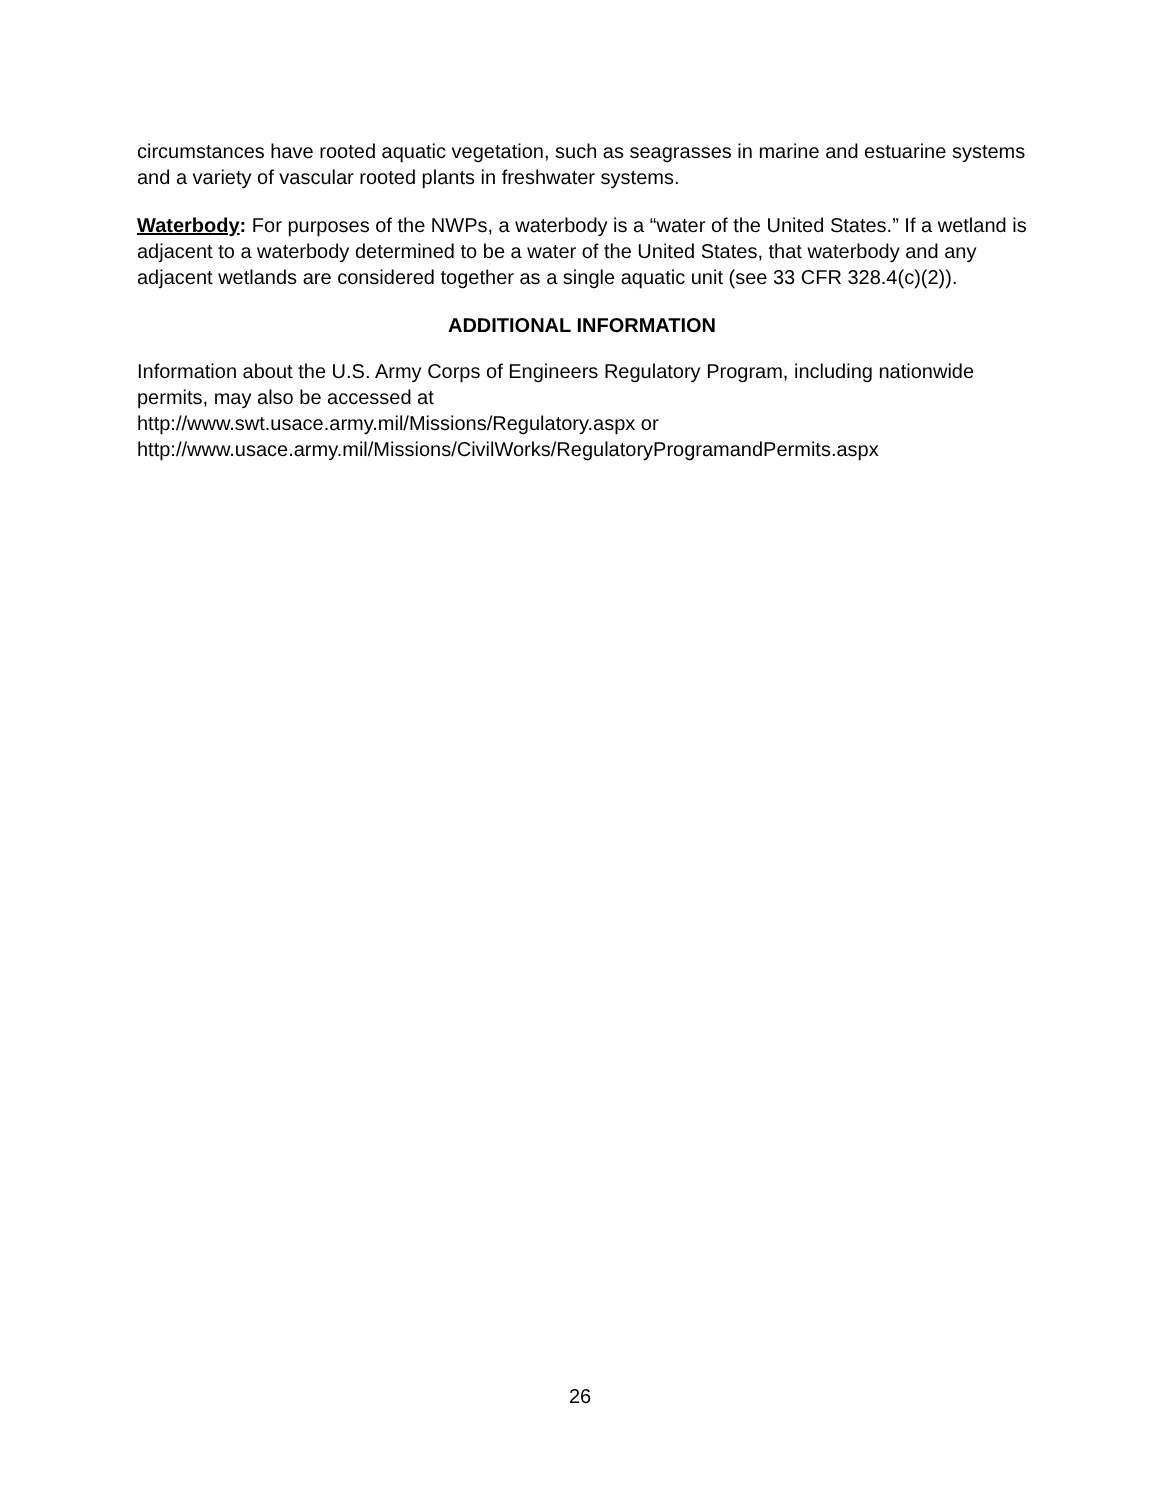circumstances have rooted aquatic vegetation, such as seagrasses in marine and estuarine systems and a variety of vascular rooted plants in freshwater systems.
Waterbody: For purposes of the NWPs, a waterbody is a “water of the United States.” If a wetland is adjacent to a waterbody determined to be a water of the United States, that waterbody and any adjacent wetlands are considered together as a single aquatic unit (see 33 CFR 328.4(c)(2)).
ADDITIONAL INFORMATION
Information about the U.S. Army Corps of Engineers Regulatory Program, including nationwide permits, may also be accessed at
http://www.swt.usace.army.mil/Missions/Regulatory.aspx or
http://www.usace.army.mil/Missions/CivilWorks/RegulatoryProgramandPermits.aspx
26